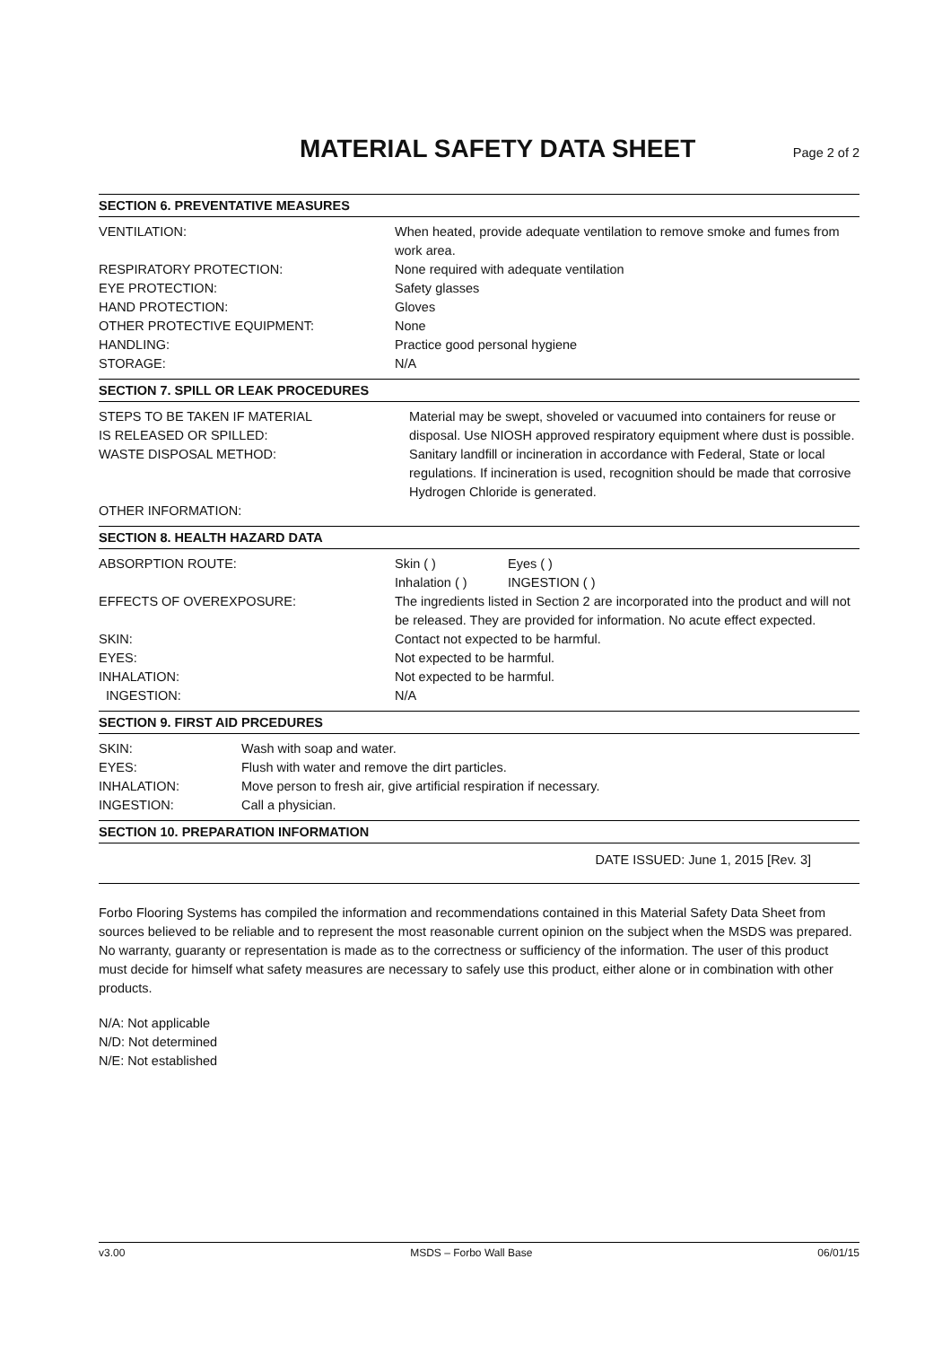MATERIAL SAFETY DATA SHEET
Page 2 of 2
SECTION 6. PREVENTATIVE MEASURES
| VENTILATION: | When heated, provide adequate ventilation to remove smoke and fumes from work area. |
| RESPIRATORY PROTECTION: | None required with adequate ventilation |
| EYE PROTECTION: | Safety glasses |
| HAND PROTECTION: | Gloves |
| OTHER PROTECTIVE EQUIPMENT: | None |
| HANDLING: | Practice good personal hygiene |
| STORAGE: | N/A |
SECTION 7. SPILL OR LEAK PROCEDURES
| STEPS TO BE TAKEN IF MATERIAL IS RELEASED OR SPILLED: | Material may be swept, shoveled or vacuumed into containers for reuse or disposal. Use NIOSH approved respiratory equipment where dust is possible. |
| WASTE DISPOSAL METHOD: | Sanitary landfill or incineration in accordance with Federal, State or local regulations. If incineration is used, recognition should be made that corrosive Hydrogen Chloride is generated. |
| OTHER INFORMATION: | |
SECTION 8. HEALTH HAZARD DATA
| ABSORPTION ROUTE: | Skin ( ) Inhalation ( ) | Eyes ( ) INGESTION ( ) |
| EFFECTS OF OVEREXPOSURE: | The ingredients listed in Section 2 are incorporated into the product and will not be released. They are provided for information. No acute effect expected. | |
| SKIN: | Contact not expected to be harmful. | |
| EYES: | Not expected to be harmful. | |
| INHALATION: | Not expected to be harmful. | |
| INGESTION: | N/A | |
SECTION 9. FIRST AID PRCEDURES
| SKIN: | Wash with soap and water. |
| EYES: | Flush with water and remove the dirt particles. |
| INHALATION: | Move person to fresh air, give artificial respiration if necessary. |
| INGESTION: | Call a physician. |
SECTION 10. PREPARATION INFORMATION
DATE ISSUED: June 1, 2015 [Rev. 3]
Forbo Flooring Systems has compiled the information and recommendations contained in this Material Safety Data Sheet from sources believed to be reliable and to represent the most reasonable current opinion on the subject when the MSDS was prepared. No warranty, guaranty or representation is made as to the correctness or sufficiency of the information. The user of this product must decide for himself what safety measures are necessary to safely use this product, either alone or in combination with other products.
N/A: Not applicable
N/D: Not determined
N/E: Not established
v3.00 MSDS – Forbo Wall Base 06/01/15